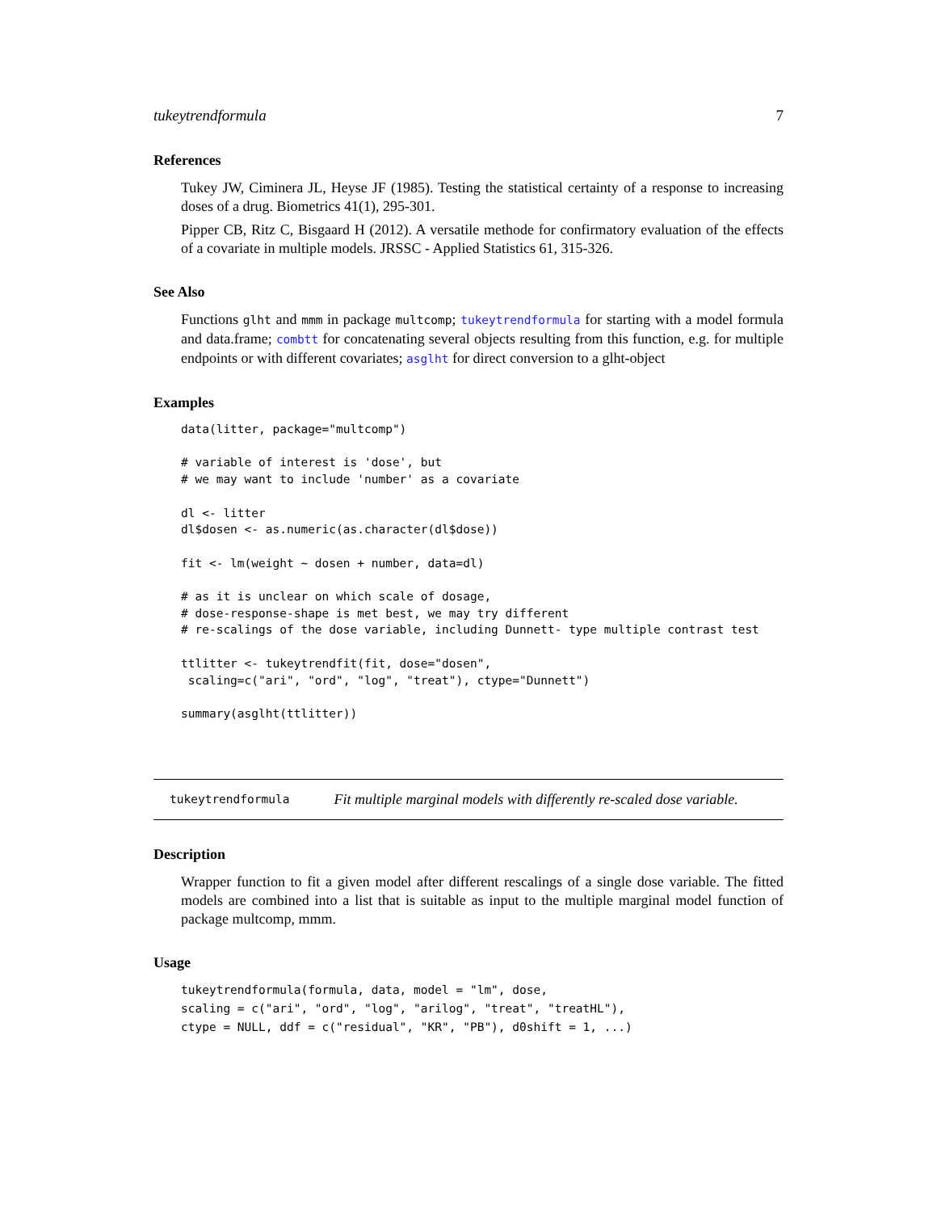tukeytrendformula 7
References
Tukey JW, Ciminera JL, Heyse JF (1985). Testing the statistical certainty of a response to increasing doses of a drug. Biometrics 41(1), 295-301.
Pipper CB, Ritz C, Bisgaard H (2012). A versatile methode for confirmatory evaluation of the effects of a covariate in multiple models. JRSSC - Applied Statistics 61, 315-326.
See Also
Functions glht and mmm in package multcomp; tukeytrendformula for starting with a model formula and data.frame; combtt for concatenating several objects resulting from this function, e.g. for multiple endpoints or with different covariates; asglht for direct conversion to a glht-object
Examples
data(litter, package="multcomp")

# variable of interest is 'dose', but
# we may want to include 'number' as a covariate

dl <- litter
dl$dosen <- as.numeric(as.character(dl$dose))

fit <- lm(weight ~ dosen + number, data=dl)

# as it is unclear on which scale of dosage,
# dose-response-shape is met best, we may try different
# re-scalings of the dose variable, including Dunnett- type multiple contrast test

ttlitter <- tukeytrendfit(fit, dose="dosen",
 scaling=c("ari", "ord", "log", "treat"), ctype="Dunnett")

summary(asglht(ttlitter))
tukeytrendformula Fit multiple marginal models with differently re-scaled dose variable.
Description
Wrapper function to fit a given model after different rescalings of a single dose variable. The fitted models are combined into a list that is suitable as input to the multiple marginal model function of package multcomp, mmm.
Usage
tukeytrendformula(formula, data, model = "lm", dose,
scaling = c("ari", "ord", "log", "arilog", "treat", "treatHL"),
ctype = NULL, ddf = c("residual", "KR", "PB"), d0shift = 1, ...)